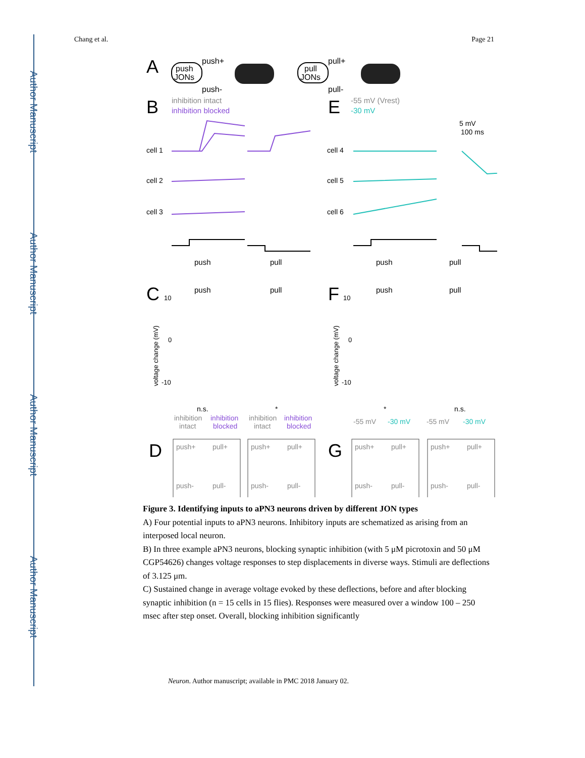Author Manuscript
Author Manuscript
Author Manuscript
Author Manuscript
Chang et al. Page 21
A
push
JONs
push+
push-
pull
JONs
pull+
pull-
B
inhibition intact
inhibition blocked
E
-55 mV (Vrest)
-30 mV
5 mV
100 ms
cell 1
cell 2
cell 3
cell 4
cell 5
cell 6
push
pull
push
pull
C
F
push
pull
push
pull
10
0
-10
10
0
-10
voltage change (mV)
voltage change (mV)
n.s.
*
*
n.s.
inhibition
inhibition
intact
blocked
inhibition
inhibition
intact
blocked
-55 mV
-30 mV
-55 mV
-30 mV
D
G
push+
pull+
push-
pull-
push+
pull+
push-
pull-
push+
pull+
push-
pull-
push+
pull+
push-
pull-
Figure 3. Identifying inputs to aPN3 neurons driven by different JON types
A) Four potential inputs to aPN3 neurons. Inhibitory inputs are schematized as arising from an interposed local neuron.
B) In three example aPN3 neurons, blocking synaptic inhibition (with 5 μM picrotoxin and 50 μM CGP54626) changes voltage responses to step displacements in diverse ways. Stimuli are deflections of 3.125 μm.
C) Sustained change in average voltage evoked by these deflections, before and after blocking synaptic inhibition (n = 15 cells in 15 flies). Responses were measured over a window 100 – 250 msec after step onset. Overall, blocking inhibition significantly
Neuron. Author manuscript; available in PMC 2018 January 02.